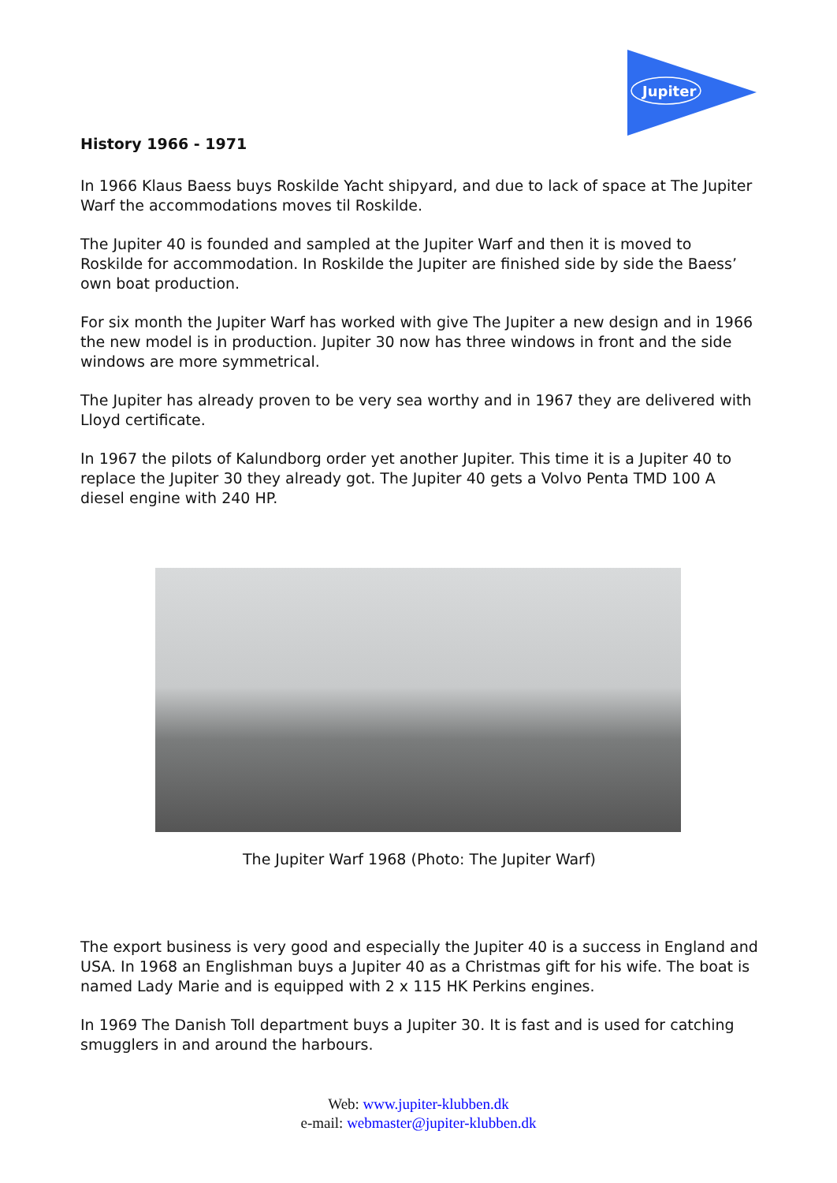Jupiter
History 1966 - 1971
In 1966 Klaus Baess buys Roskilde Yacht shipyard, and due to lack of space at The Jupiter Warf the accommodations moves til Roskilde.
The Jupiter 40 is founded and sampled at the Jupiter Warf and then it is moved to Roskilde for accommodation. In Roskilde the Jupiter are finished side by side the Baess’ own boat production.
For six month the Jupiter Warf has worked with give The Jupiter a new design and in 1966 the new model is in production. Jupiter 30 now has three windows in front and the side windows are more symmetrical.
The Jupiter has already proven to be very sea worthy and in 1967 they are delivered with Lloyd certificate.
In 1967 the pilots of Kalundborg order yet another Jupiter. This time it is a Jupiter 40 to replace the Jupiter 30 they already got. The Jupiter 40 gets a Volvo Penta TMD 100 A diesel engine with 240 HP.
The Jupiter Warf 1968 (Photo: The Jupiter Warf)
The export business is very good and especially the Jupiter 40 is a success in England and USA. In 1968 an Englishman buys a Jupiter 40 as a Christmas gift for his wife. The boat is named Lady Marie and is equipped with 2 x 115 HK Perkins engines.
In 1969 The Danish Toll department buys a Jupiter 30. It is fast and is used for catching smugglers in and around the harbours.
Web: www.jupiter-klubben.dk
e-mail: webmaster@jupiter-klubben.dk